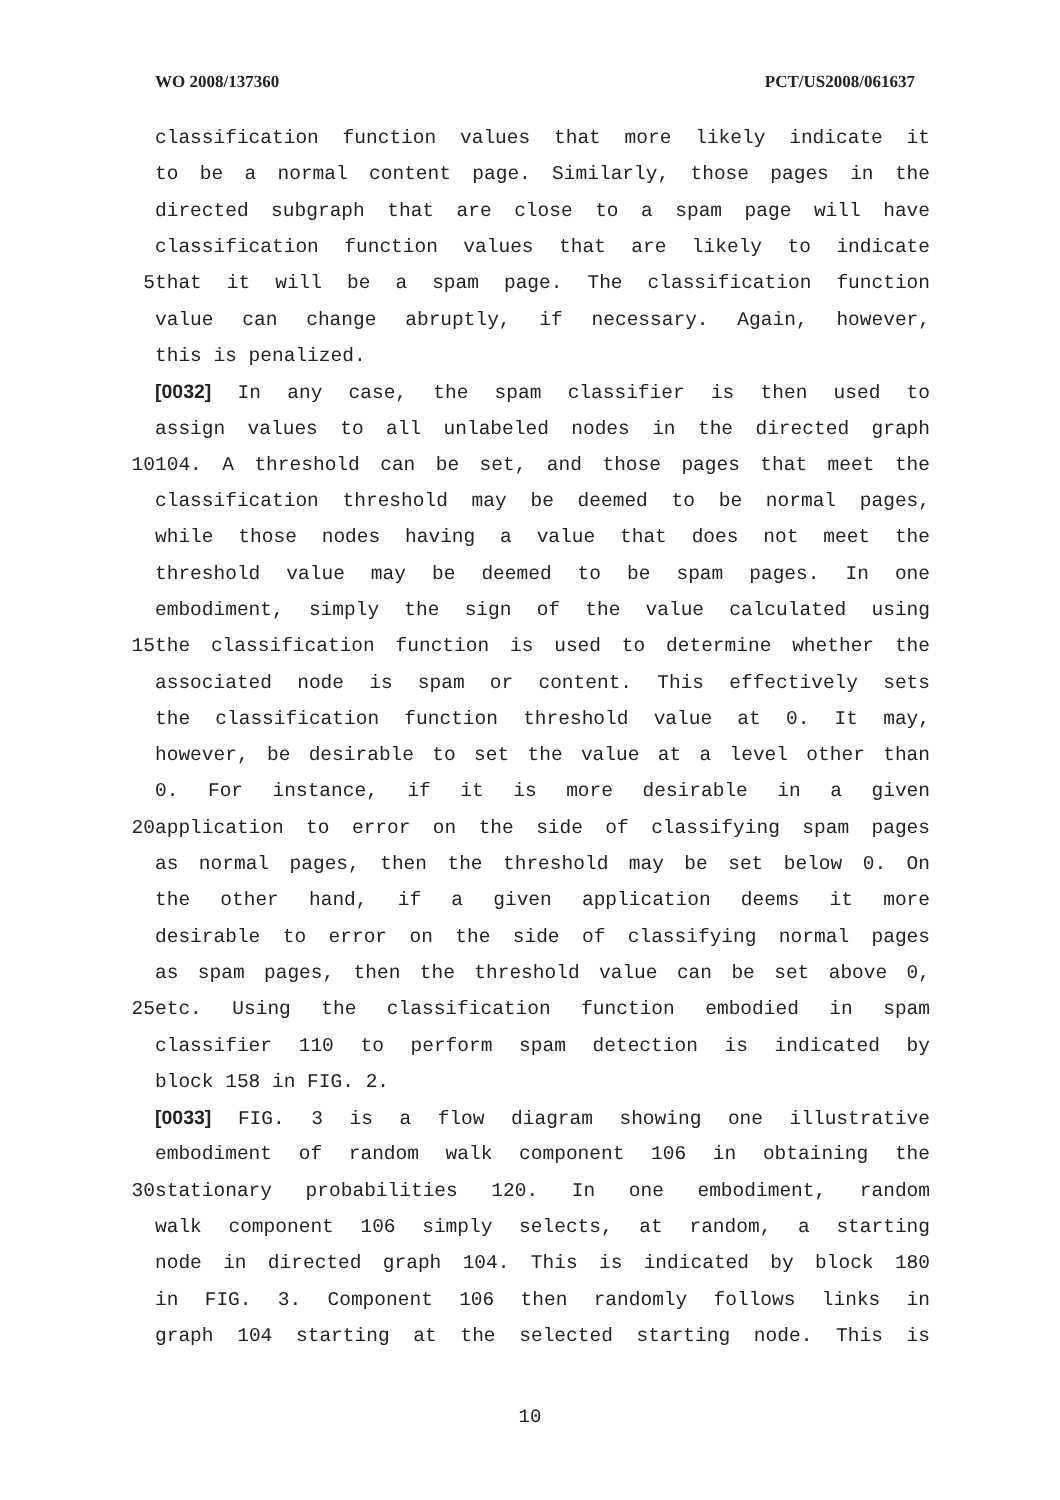WO 2008/137360 PCT/US2008/061637
classification function values that more likely indicate it
to be a normal content page. Similarly, those pages in the
directed subgraph that are close to a spam page will have
classification function values that are likely to indicate
5 that it will be a spam page. The classification function
value can change abruptly, if necessary. Again, however,
this is penalized.
[0032] In any case, the spam classifier is then used to
assign values to all unlabeled nodes in the directed graph
10 104. A threshold can be set, and those pages that meet the
classification threshold may be deemed to be normal pages,
while those nodes having a value that does not meet the
threshold value may be deemed to be spam pages. In one
embodiment, simply the sign of the value calculated using
15 the classification function is used to determine whether the
associated node is spam or content. This effectively sets
the classification function threshold value at 0. It may,
however, be desirable to set the value at a level other than
0. For instance, if it is more desirable in a given
20 application to error on the side of classifying spam pages
as normal pages, then the threshold may be set below 0. On
the other hand, if a given application deems it more
desirable to error on the side of classifying normal pages
as spam pages, then the threshold value can be set above 0,
25 etc. Using the classification function embodied in spam
classifier 110 to perform spam detection is indicated by
block 158 in FIG. 2.
[0033] FIG. 3 is a flow diagram showing one illustrative
embodiment of random walk component 106 in obtaining the
30 stationary probabilities 120. In one embodiment, random
walk component 106 simply selects, at random, a starting
node in directed graph 104. This is indicated by block 180
in FIG. 3. Component 106 then randomly follows links in
graph 104 starting at the selected starting node. This is
10